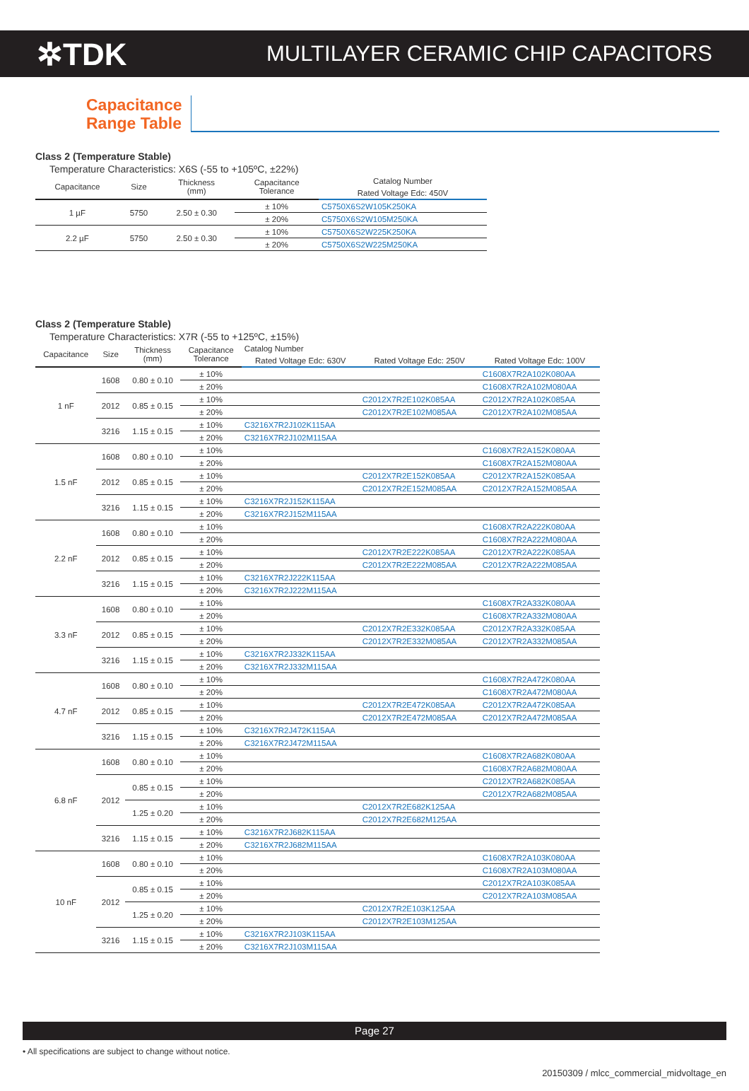✲TDK MULTILAYER CERAMIC CHIP CAPACITORS
Capacitance
Range Table
Class 2 (Temperature Stable)
Temperature Characteristics: X6S (-55 to +105ºC, ±22%)
| Capacitance | Size | Thickness (mm) | Capacitance Tolerance | Catalog Number |
| --- | --- | --- | --- | --- |
| | | | | Rated Voltage Edc: 450V |
| 1 µF | 5750 | 2.50 ± 0.30 | ± 10% | C5750X6S2W105K250KA |
| | | | ± 20% | C5750X6S2W105M250KA |
| 2.2 µF | 5750 | 2.50 ± 0.30 | ± 10% | C5750X6S2W225K250KA |
| | | | ± 20% | C5750X6S2W225M250KA |
Class 2 (Temperature Stable)
Temperature Characteristics: X7R (-55 to +125ºC, ±15%)
| Capacitance | Size | Thickness (mm) | Capacitance Tolerance | Catalog Number | | |
| --- | --- | --- | --- | --- | --- | --- |
| | | | | Rated Voltage Edc: 630V | Rated Voltage Edc: 250V | Rated Voltage Edc: 100V |
| 1 nF | 1608 | 0.80 ± 0.10 | ± 10% | | | C1608X7R2A102K080AA |
| | | | ± 20% | | | C1608X7R2A102M080AA |
| | 2012 | 0.85 ± 0.15 | ± 10% | | C2012X7R2E102K085AA | C2012X7R2A102K085AA |
| | | | ± 20% | | C2012X7R2E102M085AA | C2012X7R2A102M085AA |
| | 3216 | 1.15 ± 0.15 | ± 10% | C3216X7R2J102K115AA | | |
| | | | ± 20% | C3216X7R2J102M115AA | | |
| 1.5 nF | 1608 | 0.80 ± 0.10 | ± 10% | | | C1608X7R2A152K080AA |
| | | | ± 20% | | | C1608X7R2A152M080AA |
| | 2012 | 0.85 ± 0.15 | ± 10% | | C2012X7R2E152K085AA | C2012X7R2A152K085AA |
| | | | ± 20% | | C2012X7R2E152M085AA | C2012X7R2A152M085AA |
| | 3216 | 1.15 ± 0.15 | ± 10% | C3216X7R2J152K115AA | | |
| | | | ± 20% | C3216X7R2J152M115AA | | |
| 2.2 nF | 1608 | 0.80 ± 0.10 | ± 10% | | | C1608X7R2A222K080AA |
| | | | ± 20% | | | C1608X7R2A222M080AA |
| | 2012 | 0.85 ± 0.15 | ± 10% | | C2012X7R2E222K085AA | C2012X7R2A222K085AA |
| | | | ± 20% | | C2012X7R2E222M085AA | C2012X7R2A222M085AA |
| | 3216 | 1.15 ± 0.15 | ± 10% | C3216X7R2J222K115AA | | |
| | | | ± 20% | C3216X7R2J222M115AA | | |
| 3.3 nF | 1608 | 0.80 ± 0.10 | ± 10% | | | C1608X7R2A332K080AA |
| | | | ± 20% | | | C1608X7R2A332M080AA |
| | 2012 | 0.85 ± 0.15 | ± 10% | | C2012X7R2E332K085AA | C2012X7R2A332K085AA |
| | | | ± 20% | | C2012X7R2E332M085AA | C2012X7R2A332M085AA |
| | 3216 | 1.15 ± 0.15 | ± 10% | C3216X7R2J332K115AA | | |
| | | | ± 20% | C3216X7R2J332M115AA | | |
| 4.7 nF | 1608 | 0.80 ± 0.10 | ± 10% | | | C1608X7R2A472K080AA |
| | | | ± 20% | | | C1608X7R2A472M080AA |
| | 2012 | 0.85 ± 0.15 | ± 10% | | C2012X7R2E472K085AA | C2012X7R2A472K085AA |
| | | | ± 20% | | C2012X7R2E472M085AA | C2012X7R2A472M085AA |
| | 3216 | 1.15 ± 0.15 | ± 10% | C3216X7R2J472K115AA | | |
| | | | ± 20% | C3216X7R2J472M115AA | | |
| 6.8 nF | 1608 | 0.80 ± 0.10 | ± 10% | | | C1608X7R2A682K080AA |
| | | | ± 20% | | | C1608X7R2A682M080AA |
| | 2012 | 0.85 ± 0.15 | ± 10% | | | C2012X7R2A682K085AA |
| | | | ± 20% | | | C2012X7R2A682M085AA |
| | | 1.25 ± 0.20 | ± 10% | | C2012X7R2E682K125AA | |
| | | | ± 20% | | C2012X7R2E682M125AA | |
| | 3216 | 1.15 ± 0.15 | ± 10% | C3216X7R2J682K115AA | | |
| | | | ± 20% | C3216X7R2J682M115AA | | |
| 10 nF | 1608 | 0.80 ± 0.10 | ± 10% | | | C1608X7R2A103K080AA |
| | | | ± 20% | | | C1608X7R2A103M080AA |
| | 2012 | 0.85 ± 0.15 | ± 10% | | | C2012X7R2A103K085AA |
| | | | ± 20% | | | C2012X7R2A103M085AA |
| | | 1.25 ± 0.20 | ± 10% | | C2012X7R2E103K125AA | |
| | | | ± 20% | | C2012X7R2E103M125AA | |
| | 3216 | 1.15 ± 0.15 | ± 10% | C3216X7R2J103K115AA | | |
| | | | ± 20% | C3216X7R2J103M115AA | | |
Page 27
• All specifications are subject to change without notice.
20150309 / mlcc_commercial_midvoltage_en